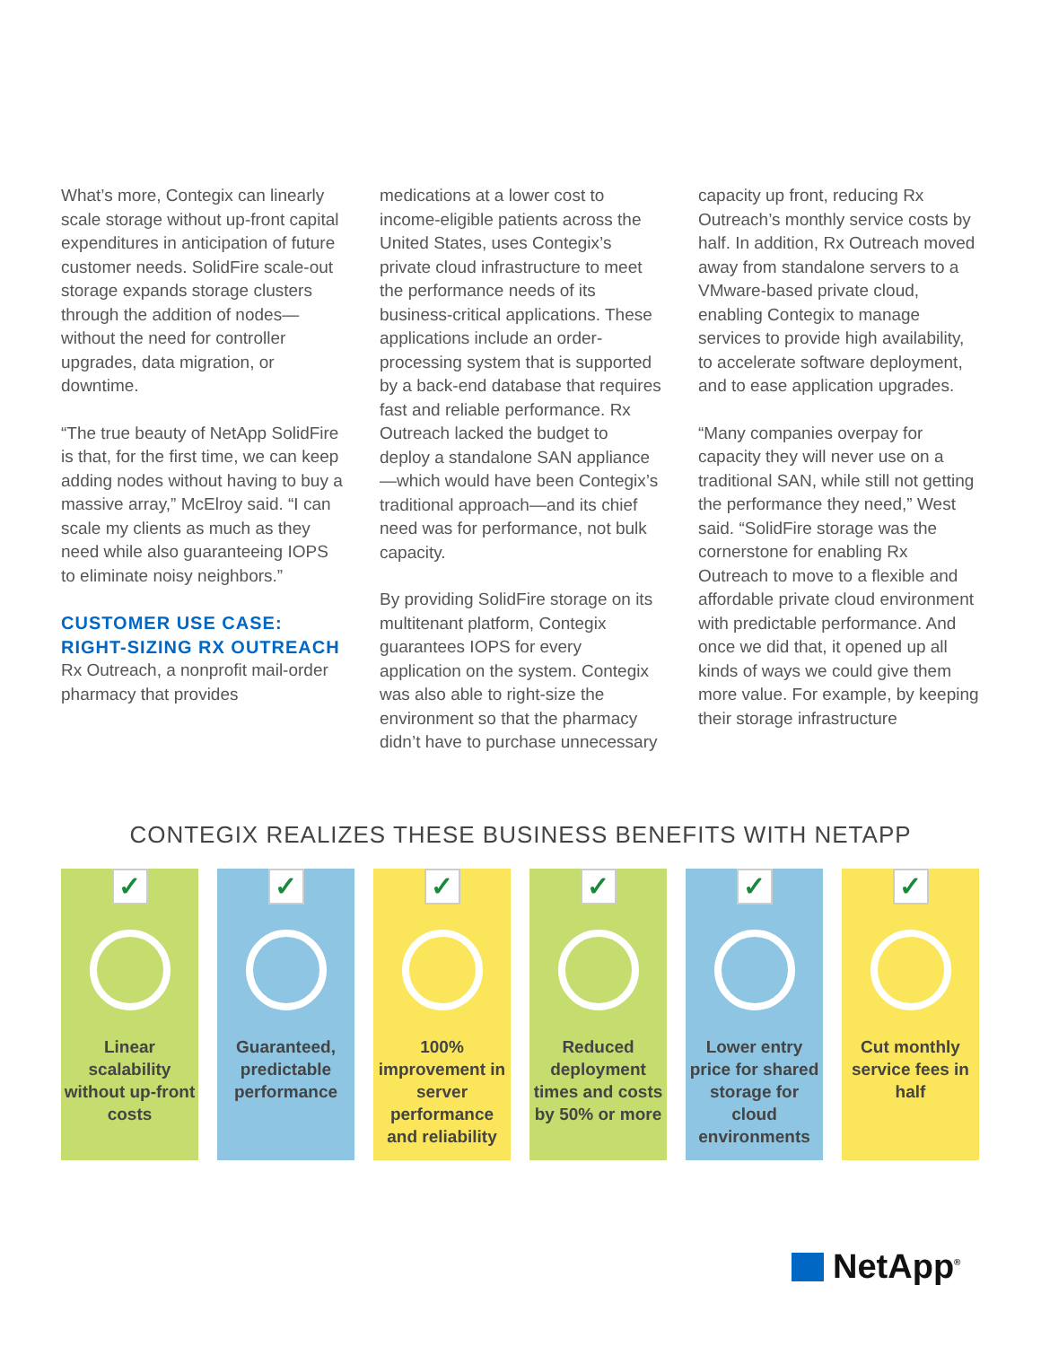What’s more, Contegix can linearly scale storage without up-front capital expenditures in anticipation of future customer needs. SolidFire scale-out storage expands storage clusters through the addition of nodes—without the need for controller upgrades, data migration, or downtime.
“The true beauty of NetApp SolidFire is that, for the first time, we can keep adding nodes without having to buy a massive array,” McElroy said. “I can scale my clients as much as they need while also guaranteeing IOPS to eliminate noisy neighbors.”
CUSTOMER USE CASE: RIGHT-SIZING RX OUTREACH
Rx Outreach, a nonprofit mail-order pharmacy that provides
medications at a lower cost to income-eligible patients across the United States, uses Contegix’s private cloud infrastructure to meet the performance needs of its business-critical applications. These applications include an order-processing system that is supported by a back-end database that requires fast and reliable performance. Rx Outreach lacked the budget to deploy a standalone SAN appliance—which would have been Contegix’s traditional approach—and its chief need was for performance, not bulk capacity.
By providing SolidFire storage on its multitenant platform, Contegix guarantees IOPS for every application on the system. Contegix was also able to right-size the environment so that the pharmacy didn’t have to purchase unnecessary
capacity up front, reducing Rx Outreach’s monthly service costs by half. In addition, Rx Outreach moved away from standalone servers to a VMware-based private cloud, enabling Contegix to manage services to provide high availability, to accelerate software deployment, and to ease application upgrades.
“Many companies overpay for capacity they will never use on a traditional SAN, while still not getting the performance they need,” West said. “SolidFire storage was the cornerstone for enabling Rx Outreach to move to a flexible and affordable private cloud environment with predictable performance. And once we did that, it opened up all kinds of ways we could give them more value. For example, by keeping their storage infrastructure
CONTEGIX REALIZES THESE BUSINESS BENEFITS WITH NETAPP
✓
Linear scalability without up-front costs
✓
Guaranteed, predictable performance
✓
100% improvement in server performance and reliability
✓
Reduced deployment times and costs by 50% or more
✓
Lower entry price for shared storage for cloud environments
✓
Cut monthly service fees in half
NetApp<sup>®</sup>